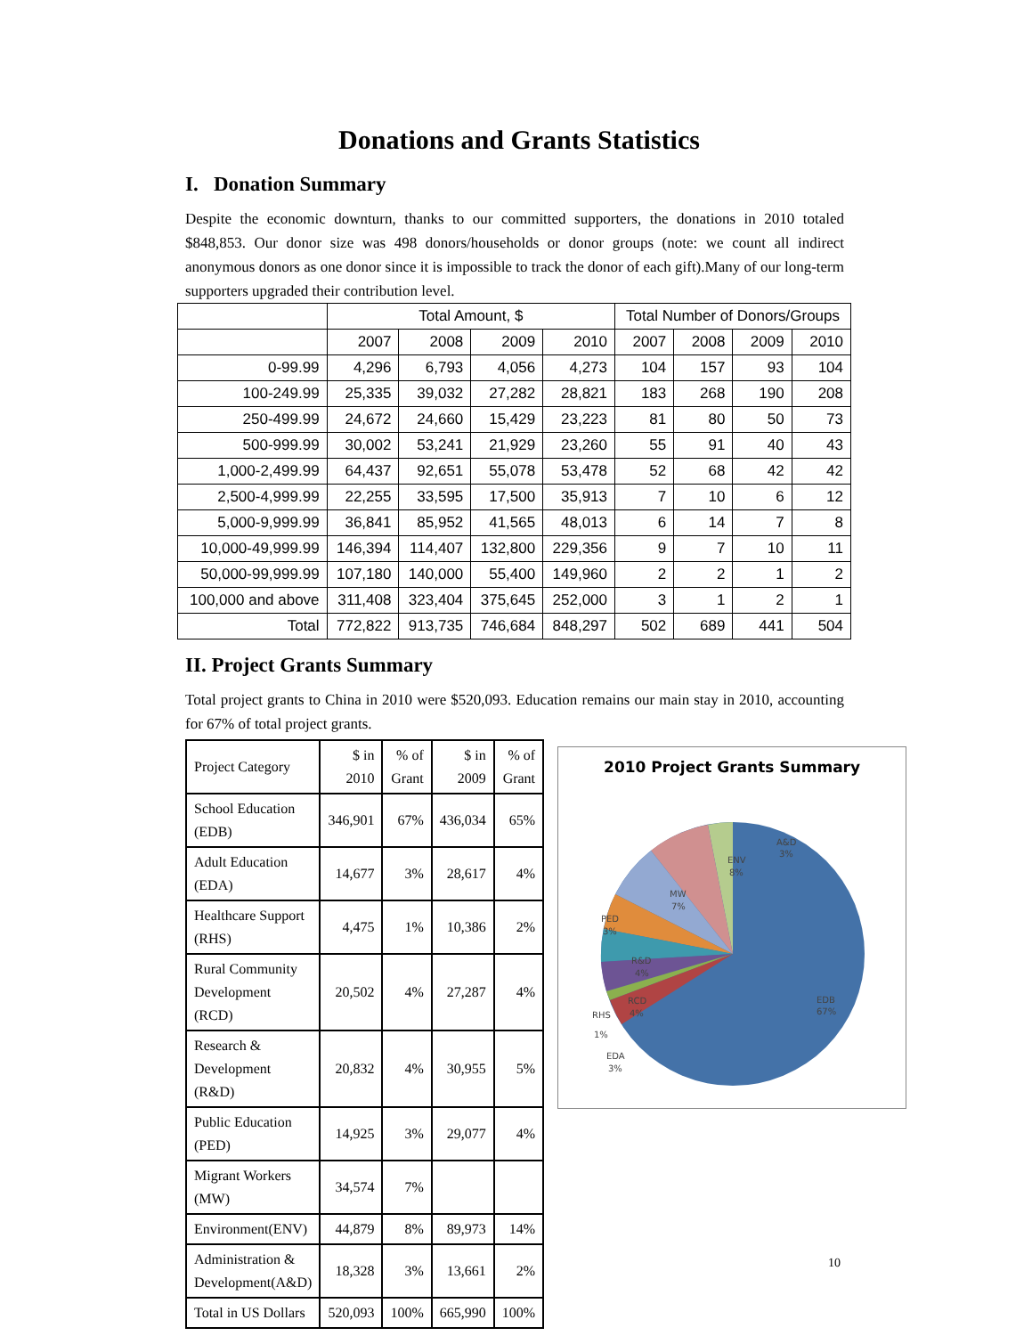Donations and Grants Statistics
I. Donation Summary
Despite the economic downturn, thanks to our committed supporters, the donations in 2010 totaled $848,853. Our donor size was 498 donors/households or donor groups (note: we count all indirect anonymous donors as one donor since it is impossible to track the donor of each gift).Many of our long-term supporters upgraded their contribution level.
| | Total Amount, $ | | | | Total Number of Donors/Groups | | | |
| --- | --- | --- | --- | --- | --- | --- | --- | --- |
| | 2007 | 2008 | 2009 | 2010 | 2007 | 2008 | 2009 | 2010 |
| 0-99.99 | 4,296 | 6,793 | 4,056 | 4,273 | 104 | 157 | 93 | 104 |
| 100-249.99 | 25,335 | 39,032 | 27,282 | 28,821 | 183 | 268 | 190 | 208 |
| 250-499.99 | 24,672 | 24,660 | 15,429 | 23,223 | 81 | 80 | 50 | 73 |
| 500-999.99 | 30,002 | 53,241 | 21,929 | 23,260 | 55 | 91 | 40 | 43 |
| 1,000-2,499.99 | 64,437 | 92,651 | 55,078 | 53,478 | 52 | 68 | 42 | 42 |
| 2,500-4,999.99 | 22,255 | 33,595 | 17,500 | 35,913 | 7 | 10 | 6 | 12 |
| 5,000-9,999.99 | 36,841 | 85,952 | 41,565 | 48,013 | 6 | 14 | 7 | 8 |
| 10,000-49,999.99 | 146,394 | 114,407 | 132,800 | 229,356 | 9 | 7 | 10 | 11 |
| 50,000-99,999.99 | 107,180 | 140,000 | 55,400 | 149,960 | 2 | 2 | 1 | 2 |
| 100,000 and above | 311,408 | 323,404 | 375,645 | 252,000 | 3 | 1 | 2 | 1 |
| Total | 772,822 | 913,735 | 746,684 | 848,297 | 502 | 689 | 441 | 504 |
II. Project Grants Summary
Total project grants to China in 2010 were $520,093. Education remains our main stay in 2010, accounting for 67% of total project grants.
| Project Category | $ in 2010 | % of Grant | $ in 2009 | % of Grant |
| --- | --- | --- | --- | --- |
| School Education (EDB) | 346,901 | 67% | 436,034 | 65% |
| Adult Education (EDA) | 14,677 | 3% | 28,617 | 4% |
| Healthcare Support (RHS) | 4,475 | 1% | 10,386 | 2% |
| Rural Community Development (RCD) | 20,502 | 4% | 27,287 | 4% |
| Research & Development (R&D) | 20,832 | 4% | 30,955 | 5% |
| Public Education (PED) | 14,925 | 3% | 29,077 | 4% |
| Migrant Workers (MW) | 34,574 | 7% | | |
| Environment(ENV) | 44,879 | 8% | 89,973 | 14% |
| Administration & Development(A&D) | 18,328 | 3% | 13,661 | 2% |
| Total in US Dollars | 520,093 | 100% | 665,990 | 100% |
2010 Project Grants Summary
EDB
67%
A&D
3%
ENV
8%
MW
7%
PED
3%
R&D
4%
RCD
4%
RHS
1%
EDA
3%
10